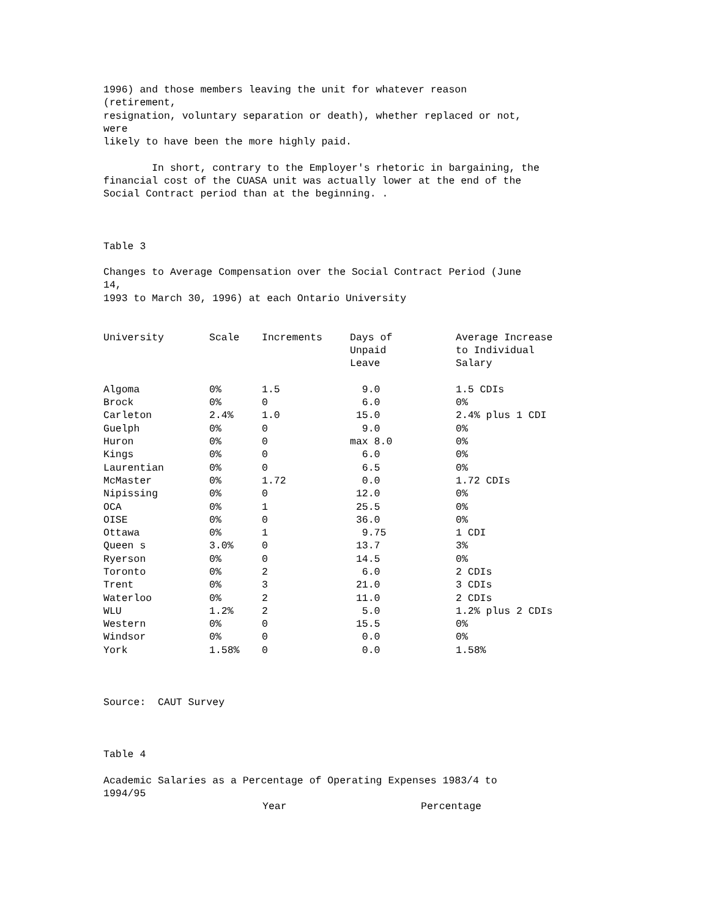1996) and those members leaving the unit for whatever reason (retirement, resignation, voluntary separation or death), whether replaced or not, were likely to have been the more highly paid. In short, contrary to the Employer's rhetoric in bargaining, the financial cost of the CUASA unit was actually lower at the end of the Social Contract period than at the beginning. . Table 3 Changes to Average Compensation over the Social Contract Period (June 14, 1993 to March 30, 1996) at each Ontario University
| University | Scale | Increments | Days of Unpaid Leave | Average Increase to Individual Salary |
| --- | --- | --- | --- | --- |
| Algoma | 0% | 1.5 | 9.0 | 1.5 CDIs |
| Brock | 0% | 0 | 6.0 | 0% |
| Carleton | 2.4% | 1.0 | 15.0 | 2.4% plus 1 CDI |
| Guelph | 0% | 0 | 9.0 | 0% |
| Huron | 0% | 0 | max 8.0 | 0% |
| Kings | 0% | 0 | 6.0 | 0% |
| Laurentian | 0% | 0 | 6.5 | 0% |
| McMaster | 0% | 1.72 | 0.0 | 1.72 CDIs |
| Nipissing | 0% | 0 | 12.0 | 0% |
| OCA | 0% | 1 | 25.5 | 0% |
| OISE | 0% | 0 | 36.0 | 0% |
| Ottawa | 0% | 1 | 9.75 | 1 CDI |
| Queen s | 3.0% | 0 | 13.7 | 3% |
| Ryerson | 0% | 0 | 14.5 | 0% |
| Toronto | 0% | 2 | 6.0 | 2 CDIs |
| Trent | 0% | 3 | 21.0 | 3 CDIs |
| Waterloo | 0% | 2 | 11.0 | 2 CDIs |
| WLU | 1.2% | 2 | 5.0 | 1.2% plus 2 CDIs |
| Western | 0% | 0 | 15.5 | 0% |
| Windsor | 0% | 0 | 0.0 | 0% |
| York | 1.58% | 0 | 0.0 | 1.58% |
Source: CAUT Survey Table 4 Academic Salaries as a Percentage of Operating Expenses 1983/4 to 1994/95
| | Year | Percentage |
| --- | --- | --- |